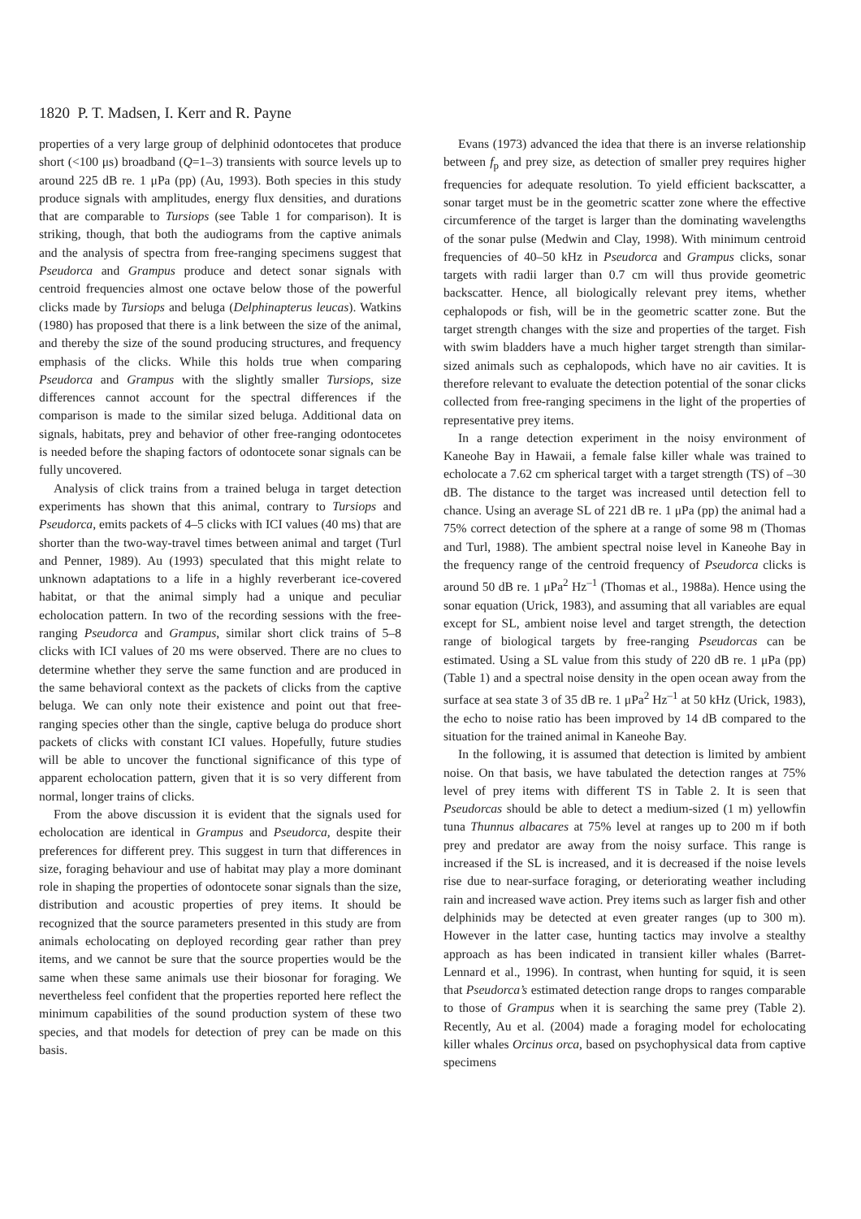1820 P. T. Madsen, I. Kerr and R. Payne
properties of a very large group of delphinid odontocetes that produce short (<100 μs) broadband (Q=1–3) transients with source levels up to around 225 dB re. 1 μPa (pp) (Au, 1993). Both species in this study produce signals with amplitudes, energy flux densities, and durations that are comparable to Tursiops (see Table 1 for comparison). It is striking, though, that both the audiograms from the captive animals and the analysis of spectra from free-ranging specimens suggest that Pseudorca and Grampus produce and detect sonar signals with centroid frequencies almost one octave below those of the powerful clicks made by Tursiops and beluga (Delphinapterus leucas). Watkins (1980) has proposed that there is a link between the size of the animal, and thereby the size of the sound producing structures, and frequency emphasis of the clicks. While this holds true when comparing Pseudorca and Grampus with the slightly smaller Tursiops, size differences cannot account for the spectral differences if the comparison is made to the similar sized beluga. Additional data on signals, habitats, prey and behavior of other free-ranging odontocetes is needed before the shaping factors of odontocete sonar signals can be fully uncovered.
Analysis of click trains from a trained beluga in target detection experiments has shown that this animal, contrary to Tursiops and Pseudorca, emits packets of 4–5 clicks with ICI values (40 ms) that are shorter than the two-way-travel times between animal and target (Turl and Penner, 1989). Au (1993) speculated that this might relate to unknown adaptations to a life in a highly reverberant ice-covered habitat, or that the animal simply had a unique and peculiar echolocation pattern. In two of the recording sessions with the free-ranging Pseudorca and Grampus, similar short click trains of 5–8 clicks with ICI values of 20 ms were observed. There are no clues to determine whether they serve the same function and are produced in the same behavioral context as the packets of clicks from the captive beluga. We can only note their existence and point out that free-ranging species other than the single, captive beluga do produce short packets of clicks with constant ICI values. Hopefully, future studies will be able to uncover the functional significance of this type of apparent echolocation pattern, given that it is so very different from normal, longer trains of clicks.
From the above discussion it is evident that the signals used for echolocation are identical in Grampus and Pseudorca, despite their preferences for different prey. This suggest in turn that differences in size, foraging behaviour and use of habitat may play a more dominant role in shaping the properties of odontocete sonar signals than the size, distribution and acoustic properties of prey items. It should be recognized that the source parameters presented in this study are from animals echolocating on deployed recording gear rather than prey items, and we cannot be sure that the source properties would be the same when these same animals use their biosonar for foraging. We nevertheless feel confident that the properties reported here reflect the minimum capabilities of the sound production system of these two species, and that models for detection of prey can be made on this basis.
Evans (1973) advanced the idea that there is an inverse relationship between f<sub>p</sub> and prey size, as detection of smaller prey requires higher frequencies for adequate resolution. To yield efficient backscatter, a sonar target must be in the geometric scatter zone where the effective circumference of the target is larger than the dominating wavelengths of the sonar pulse (Medwin and Clay, 1998). With minimum centroid frequencies of 40–50 kHz in Pseudorca and Grampus clicks, sonar targets with radii larger than 0.7 cm will thus provide geometric backscatter. Hence, all biologically relevant prey items, whether cephalopods or fish, will be in the geometric scatter zone. But the target strength changes with the size and properties of the target. Fish with swim bladders have a much higher target strength than similar-sized animals such as cephalopods, which have no air cavities. It is therefore relevant to evaluate the detection potential of the sonar clicks collected from free-ranging specimens in the light of the properties of representative prey items.
In a range detection experiment in the noisy environment of Kaneohe Bay in Hawaii, a female false killer whale was trained to echolocate a 7.62 cm spherical target with a target strength (TS) of –30 dB. The distance to the target was increased until detection fell to chance. Using an average SL of 221 dB re. 1 μPa (pp) the animal had a 75% correct detection of the sphere at a range of some 98 m (Thomas and Turl, 1988). The ambient spectral noise level in Kaneohe Bay in the frequency range of the centroid frequency of Pseudorca clicks is around 50 dB re. 1 μPa<sup>2</sup> Hz<sup>–1</sup> (Thomas et al., 1988a). Hence using the sonar equation (Urick, 1983), and assuming that all variables are equal except for SL, ambient noise level and target strength, the detection range of biological targets by free-ranging Pseudorcas can be estimated. Using a SL value from this study of 220 dB re. 1 μPa (pp) (Table 1) and a spectral noise density in the open ocean away from the surface at sea state 3 of 35 dB re. 1 μPa<sup>2</sup> Hz<sup>–1</sup> at 50 kHz (Urick, 1983), the echo to noise ratio has been improved by 14 dB compared to the situation for the trained animal in Kaneohe Bay.
In the following, it is assumed that detection is limited by ambient noise. On that basis, we have tabulated the detection ranges at 75% level of prey items with different TS in Table 2. It is seen that Pseudorcas should be able to detect a medium-sized (1 m) yellowfin tuna Thunnus albacares at 75% level at ranges up to 200 m if both prey and predator are away from the noisy surface. This range is increased if the SL is increased, and it is decreased if the noise levels rise due to near-surface foraging, or deteriorating weather including rain and increased wave action. Prey items such as larger fish and other delphinids may be detected at even greater ranges (up to 300 m). However in the latter case, hunting tactics may involve a stealthy approach as has been indicated in transient killer whales (Barret-Lennard et al., 1996). In contrast, when hunting for squid, it is seen that Pseudorca’s estimated detection range drops to ranges comparable to those of Grampus when it is searching the same prey (Table 2). Recently, Au et al. (2004) made a foraging model for echolocating killer whales Orcinus orca, based on psychophysical data from captive specimens